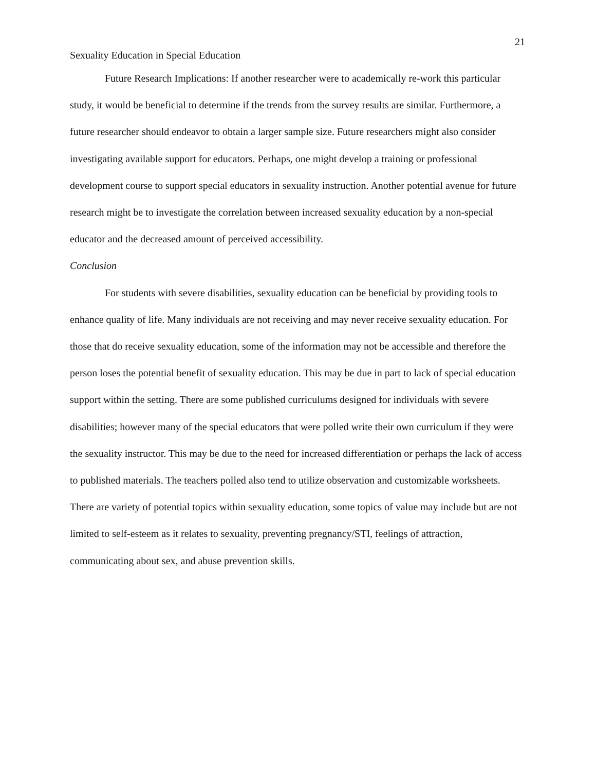21
Sexuality Education in Special Education
Future Research Implications: If another researcher were to academically re-work this particular study, it would be beneficial to determine if the trends from the survey results are similar. Furthermore, a future researcher should endeavor to obtain a larger sample size. Future researchers might also consider investigating available support for educators. Perhaps, one might develop a training or professional development course to support special educators in sexuality instruction. Another potential avenue for future research might be to investigate the correlation between increased sexuality education by a non-special educator and the decreased amount of perceived accessibility.
Conclusion
For students with severe disabilities, sexuality education can be beneficial by providing tools to enhance quality of life. Many individuals are not receiving and may never receive sexuality education. For those that do receive sexuality education, some of the information may not be accessible and therefore the person loses the potential benefit of sexuality education. This may be due in part to lack of special education support within the setting. There are some published curriculums designed for individuals with severe disabilities; however many of the special educators that were polled write their own curriculum if they were the sexuality instructor. This may be due to the need for increased differentiation or perhaps the lack of access to published materials. The teachers polled also tend to utilize observation and customizable worksheets. There are variety of potential topics within sexuality education, some topics of value may include but are not limited to self-esteem as it relates to sexuality, preventing pregnancy/STI, feelings of attraction, communicating about sex, and abuse prevention skills.